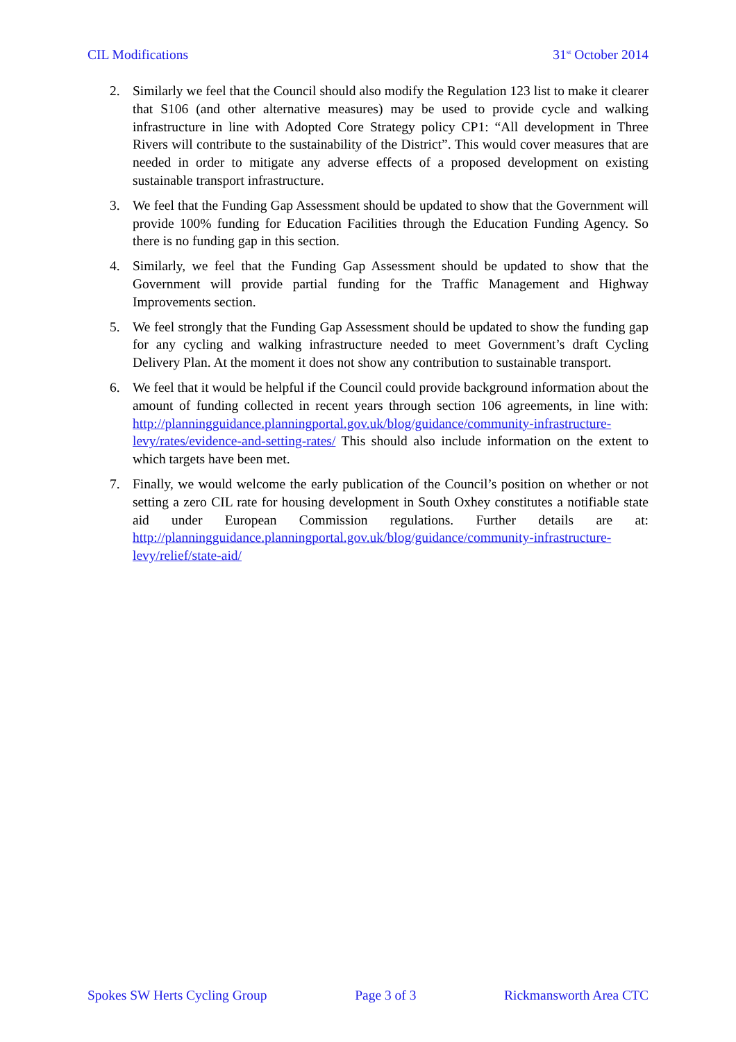CIL Modifications 31<sup>st</sup> October 2014
2. Similarly we feel that the Council should also modify the Regulation 123 list to make it clearer that S106 (and other alternative measures) may be used to provide cycle and walking infrastructure in line with Adopted Core Strategy policy CP1: “All development in Three Rivers will contribute to the sustainability of the District”. This would cover measures that are needed in order to mitigate any adverse effects of a proposed development on existing sustainable transport infrastructure.
3. We feel that the Funding Gap Assessment should be updated to show that the Government will provide 100% funding for Education Facilities through the Education Funding Agency. So there is no funding gap in this section.
4. Similarly, we feel that the Funding Gap Assessment should be updated to show that the Government will provide partial funding for the Traffic Management and Highway Improvements section.
5. We feel strongly that the Funding Gap Assessment should be updated to show the funding gap for any cycling and walking infrastructure needed to meet Government’s draft Cycling Delivery Plan. At the moment it does not show any contribution to sustainable transport.
6. We feel that it would be helpful if the Council could provide background information about the amount of funding collected in recent years through section 106 agreements, in line with: http://planningguidance.planningportal.gov.uk/blog/guidance/community-infrastructure-levy/rates/evidence-and-setting-rates/ This should also include information on the extent to which targets have been met.
7. Finally, we would welcome the early publication of the Council’s position on whether or not setting a zero CIL rate for housing development in South Oxhey constitutes a notifiable state aid under European Commission regulations. Further details are at: http://planningguidance.planningportal.gov.uk/blog/guidance/community-infrastructure-levy/relief/state-aid/
Spokes SW Herts Cycling Group Page 3 of 3 Rickmansworth Area CTC